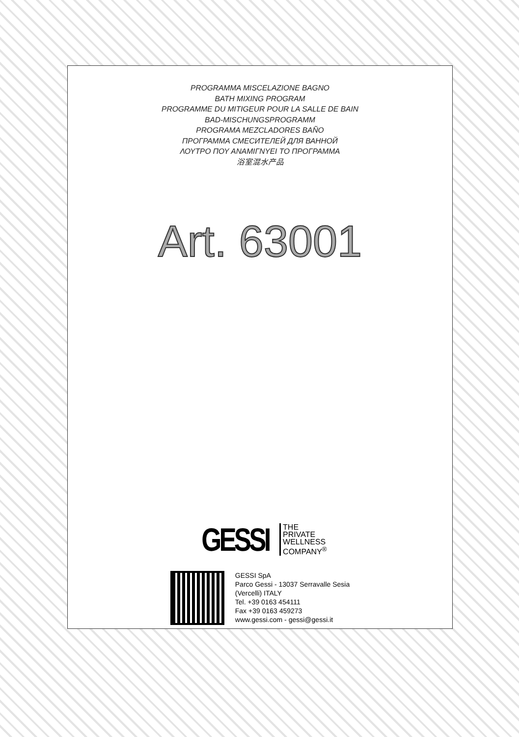PROGRAMMA MISCELAZIONE BAGNO
BATH MIXING PROGRAM
PROGRAMME DU MITIGEUR POUR LA SALLE DE BAIN
BAD-MISCHUNGSPROGRAMM
PROGRAMA MEZCLADORES BAÑO
ПРОГРАММА СМЕСИТЕЛЕЙ ДЛЯ ВАННОЙ
ΛΟΥΤΡΟ ΠΟΥ ΑΝΑΜΙΓΝΥΕΙ ΤΟ ΠΡΟΓΡΑΜΜΑ
浴室混水产品
Art. 63001
GESSI
THE
PRIVATE
WELLNESS
COMPANY<sup>®</sup>
GESSI SpA
Parco Gessi - 13037 Serravalle Sesia
(Vercelli) ITALY
Tel. +39 0163 454111
Fax +39 0163 459273
www.gessi.com - gessi@gessi.it